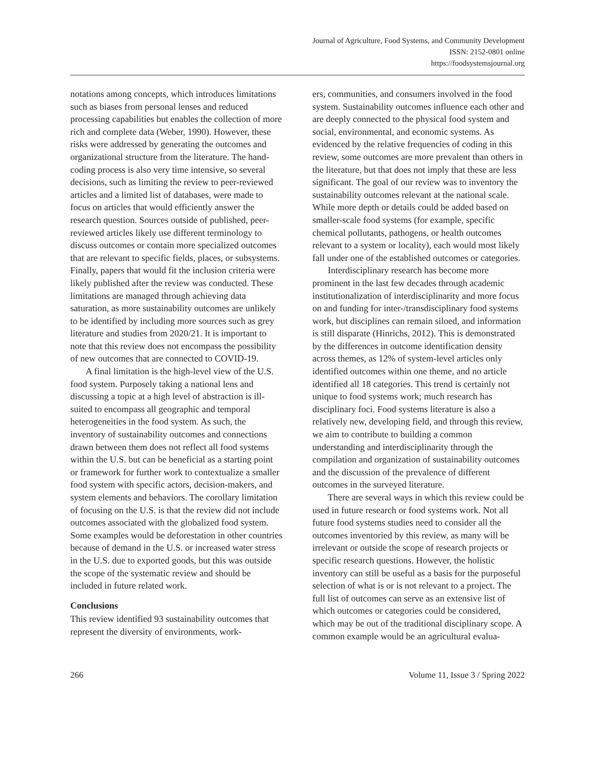Journal of Agriculture, Food Systems, and Community Development
ISSN: 2152-0801 online
https://foodsystemsjournal.org
notations among concepts, which introduces limitations such as biases from personal lenses and reduced processing capabilities but enables the collection of more rich and complete data (Weber, 1990). However, these risks were addressed by generating the outcomes and organizational structure from the literature. The hand-coding process is also very time intensive, so several decisions, such as limiting the review to peer-reviewed articles and a limited list of databases, were made to focus on articles that would efficiently answer the research question. Sources outside of published, peer-reviewed articles likely use different terminology to discuss outcomes or contain more specialized outcomes that are relevant to specific fields, places, or subsystems. Finally, papers that would fit the inclusion criteria were likely published after the review was conducted. These limitations are managed through achieving data saturation, as more sustainability outcomes are unlikely to be identified by including more sources such as grey literature and studies from 2020/21. It is important to note that this review does not encompass the possibility of new outcomes that are connected to COVID-19.
A final limitation is the high-level view of the U.S. food system. Purposely taking a national lens and discussing a topic at a high level of abstraction is ill-suited to encompass all geographic and temporal heterogeneities in the food system. As such, the inventory of sustainability outcomes and connections drawn between them does not reflect all food systems within the U.S. but can be beneficial as a starting point or framework for further work to contextualize a smaller food system with specific actors, decision-makers, and system elements and behaviors. The corollary limitation of focusing on the U.S. is that the review did not include outcomes associated with the globalized food system. Some examples would be deforestation in other countries because of demand in the U.S. or increased water stress in the U.S. due to exported goods, but this was outside the scope of the systematic review and should be included in future related work.
Conclusions
This review identified 93 sustainability outcomes that represent the diversity of environments, work-
ers, communities, and consumers involved in the food system. Sustainability outcomes influence each other and are deeply connected to the physical food system and social, environmental, and economic systems. As evidenced by the relative frequencies of coding in this review, some outcomes are more prevalent than others in the literature, but that does not imply that these are less significant. The goal of our review was to inventory the sustainability outcomes relevant at the national scale. While more depth or details could be added based on smaller-scale food systems (for example, specific chemical pollutants, pathogens, or health outcomes relevant to a system or locality), each would most likely fall under one of the established outcomes or categories.
Interdisciplinary research has become more prominent in the last few decades through academic institutionalization of interdisciplinarity and more focus on and funding for inter-/transdisciplinary food systems work, but disciplines can remain siloed, and information is still disparate (Hinrichs, 2012). This is demonstrated by the differences in outcome identification density across themes, as 12% of system-level articles only identified outcomes within one theme, and no article identified all 18 categories. This trend is certainly not unique to food systems work; much research has disciplinary foci. Food systems literature is also a relatively new, developing field, and through this review, we aim to contribute to building a common understanding and interdisciplinarity through the compilation and organization of sustainability outcomes and the discussion of the prevalence of different outcomes in the surveyed literature.
There are several ways in which this review could be used in future research or food systems work. Not all future food systems studies need to consider all the outcomes inventoried by this review, as many will be irrelevant or outside the scope of research projects or specific research questions. However, the holistic inventory can still be useful as a basis for the purposeful selection of what is or is not relevant to a project. The full list of outcomes can serve as an extensive list of which outcomes or categories could be considered, which may be out of the traditional disciplinary scope. A common example would be an agricultural evalua-
266 Volume 11, Issue 3 / Spring 2022